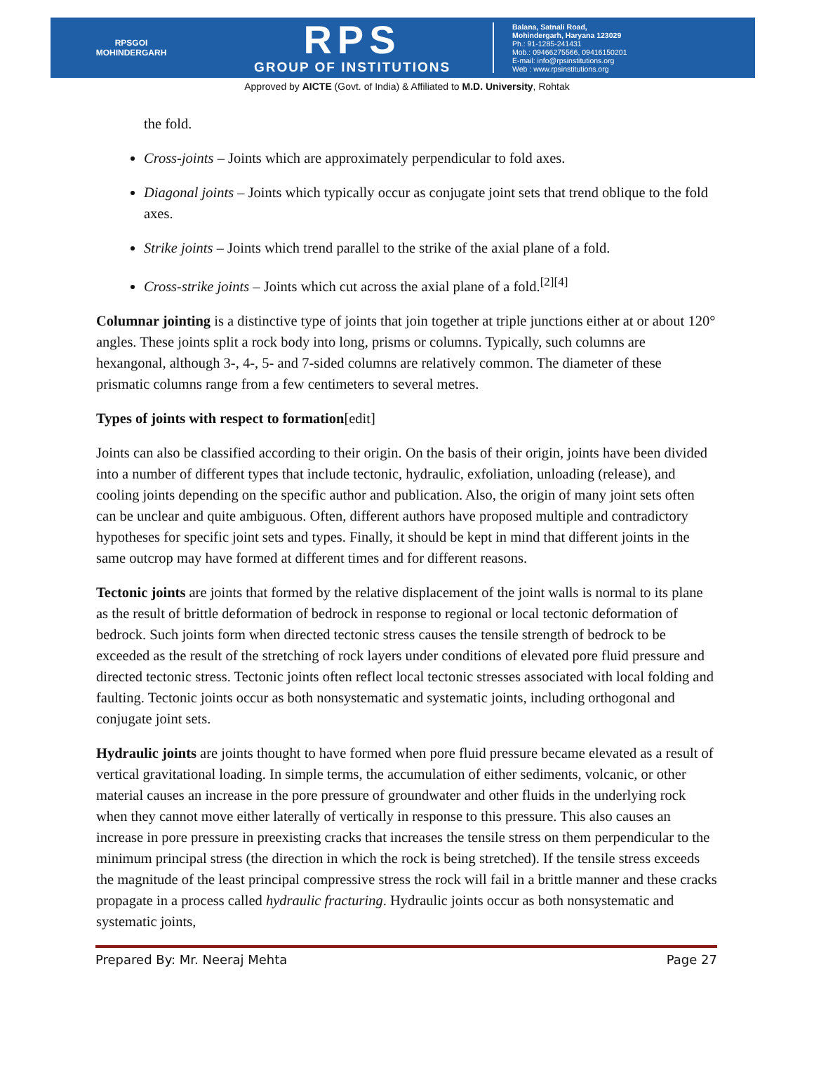RPSGOI
MOHINDERGARH
RPS
GROUP OF INSTITUTIONS
Balana, Satnali Road,
Mohindergarh, Haryana 123029
Ph.: 91-1285-241431
Mob.: 09466275566, 09416150201
E-mail: info@rpsinstitutions.org
Web : www.rpsinstitutions.org
Approved by AICTE (Govt. of India) & Affiliated to M.D. University, Rohtak
the fold.
Cross-joints – Joints which are approximately perpendicular to fold axes.
Diagonal joints – Joints which typically occur as conjugate joint sets that trend oblique to the fold axes.
Strike joints – Joints which trend parallel to the strike of the axial plane of a fold.
Cross-strike joints – Joints which cut across the axial plane of a fold.<sup>[2][4]</sup>
Columnar jointing is a distinctive type of joints that join together at triple junctions either at or about 120° angles. These joints split a rock body into long, prisms or columns. Typically, such columns are hexangonal, although 3-, 4-, 5- and 7-sided columns are relatively common. The diameter of these prismatic columns range from a few centimeters to several metres.
Types of joints with respect to formation[edit]
Joints can also be classified according to their origin. On the basis of their origin, joints have been divided into a number of different types that include tectonic, hydraulic, exfoliation, unloading (release), and cooling joints depending on the specific author and publication. Also, the origin of many joint sets often can be unclear and quite ambiguous. Often, different authors have proposed multiple and contradictory hypotheses for specific joint sets and types. Finally, it should be kept in mind that different joints in the same outcrop may have formed at different times and for different reasons.
Tectonic joints are joints that formed by the relative displacement of the joint walls is normal to its plane as the result of brittle deformation of bedrock in response to regional or local tectonic deformation of bedrock. Such joints form when directed tectonic stress causes the tensile strength of bedrock to be exceeded as the result of the stretching of rock layers under conditions of elevated pore fluid pressure and directed tectonic stress. Tectonic joints often reflect local tectonic stresses associated with local folding and faulting. Tectonic joints occur as both nonsystematic and systematic joints, including orthogonal and conjugate joint sets.
Hydraulic joints are joints thought to have formed when pore fluid pressure became elevated as a result of vertical gravitational loading. In simple terms, the accumulation of either sediments, volcanic, or other material causes an increase in the pore pressure of groundwater and other fluids in the underlying rock when they cannot move either laterally of vertically in response to this pressure. This also causes an increase in pore pressure in preexisting cracks that increases the tensile stress on them perpendicular to the minimum principal stress (the direction in which the rock is being stretched). If the tensile stress exceeds the magnitude of the least principal compressive stress the rock will fail in a brittle manner and these cracks propagate in a process called hydraulic fracturing. Hydraulic joints occur as both nonsystematic and systematic joints,
Prepared By: Mr. Neeraj Mehta Page 27